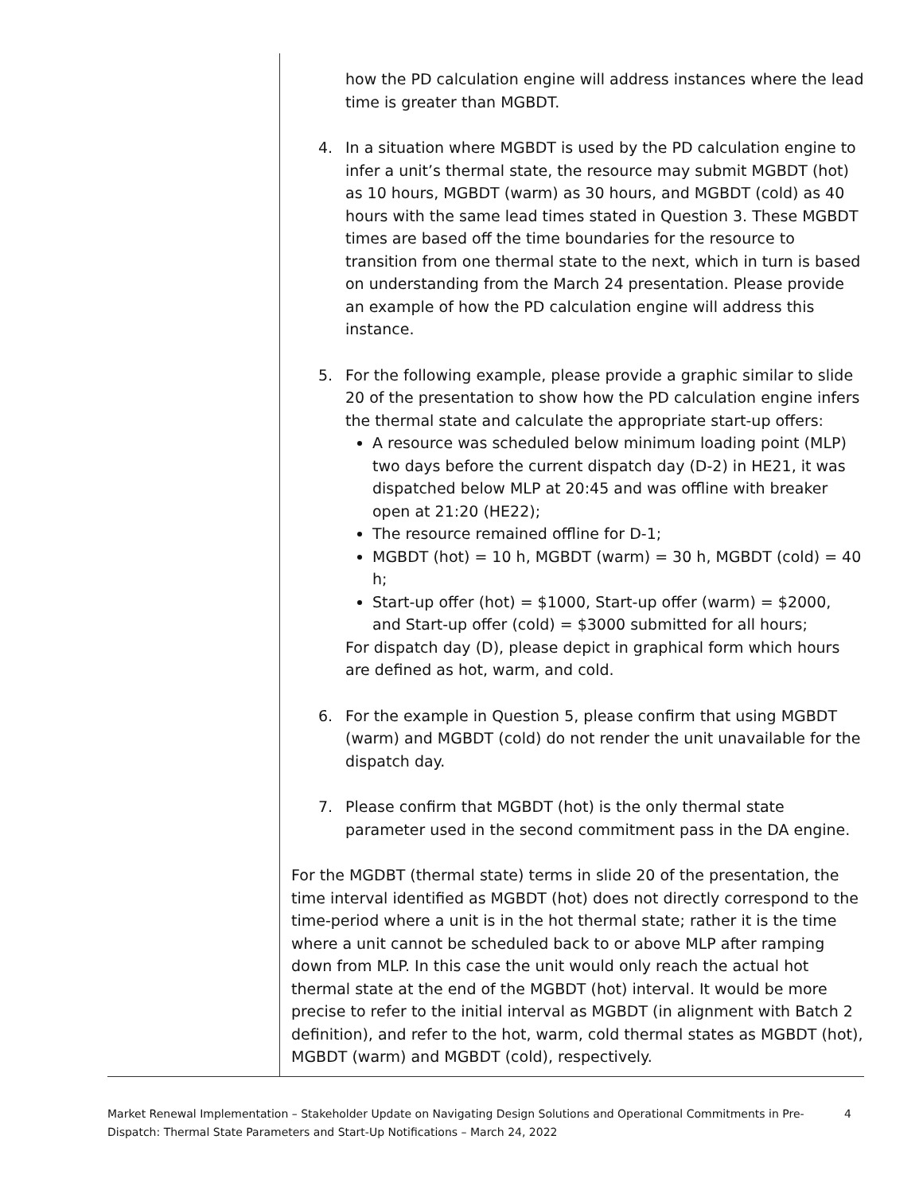| | how the PD calculation engine will address instances where the lead time is greater than MGBDT. 4. In a situation where MGBDT is used by the PD calculation engine to infer a unit’s thermal state, the resource may submit MGBDT (hot) as 10 hours, MGBDT (warm) as 30 hours, and MGBDT (cold) as 40 hours with the same lead times stated in Question 3. These MGBDT times are based off the time boundaries for the resource to transition from one thermal state to the next, which in turn is based on understanding from the March 24 presentation. Please provide an example of how the PD calculation engine will address this instance. 5. For the following example, please provide a graphic similar to slide 20 of the presentation to show how the PD calculation engine infers the thermal state and calculate the appropriate start-up offers: A resource was scheduled below minimum loading point (MLP) two days before the current dispatch day (D-2) in HE21, it was dispatched below MLP at 20:45 and was offline with breaker open at 21:20 (HE22); The resource remained offline for D-1; MGBDT (hot) = 10 h, MGBDT (warm) = 30 h, MGBDT (cold) = 40 h; Start-up offer (hot) = $1000, Start-up offer (warm) = $2000, and Start-up offer (cold) = $3000 submitted for all hours; For dispatch day (D), please depict in graphical form which hours are defined as hot, warm, and cold. 6. For the example in Question 5, please confirm that using MGBDT (warm) and MGBDT (cold) do not render the unit unavailable for the dispatch day. 7. Please confirm that MGBDT (hot) is the only thermal state parameter used in the second commitment pass in the DA engine. For the MGDBT (thermal state) terms in slide 20 of the presentation, the time interval identified as MGBDT (hot) does not directly correspond to the time-period where a unit is in the hot thermal state; rather it is the time where a unit cannot be scheduled back to or above MLP after ramping down from MLP. In this case the unit would only reach the actual hot thermal state at the end of the MGBDT (hot) interval. It would be more precise to refer to the initial interval as MGBDT (in alignment with Batch 2 definition), and refer to the hot, warm, cold thermal states as MGBDT (hot), MGBDT (warm) and MGBDT (cold), respectively. |
Market Renewal Implementation – Stakeholder Update on Navigating Design Solutions and Operational Commitments in Pre-Dispatch: Thermal State Parameters and Start-Up Notifications – March 24, 2022 4